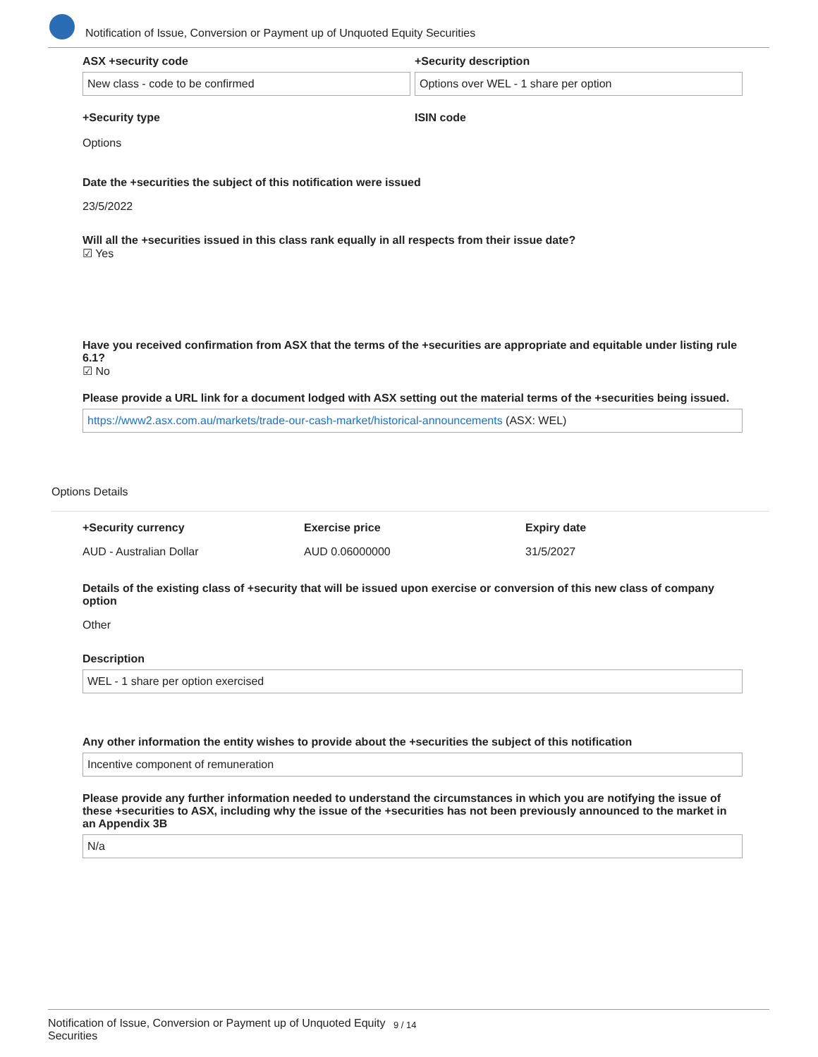Notification of Issue, Conversion or Payment up of Unquoted Equity Securities
ASX +security code
New class - code to be confirmed
+Security description
Options over WEL - 1 share per option
+Security type
Options
ISIN code
Date the +securities the subject of this notification were issued
23/5/2022
Will all the +securities issued in this class rank equally in all respects from their issue date?
☑ Yes
Have you received confirmation from ASX that the terms of the +securities are appropriate and equitable under listing rule 6.1?
☑ No
Please provide a URL link for a document lodged with ASX setting out the material terms of the +securities being issued.
https://www2.asx.com.au/markets/trade-our-cash-market/historical-announcements (ASX: WEL)
Options Details
+Security currency
AUD - Australian Dollar
Exercise price
AUD 0.06000000
Expiry date
31/5/2027
Details of the existing class of +security that will be issued upon exercise or conversion of this new class of company option
Other
Description
WEL - 1 share per option exercised
Any other information the entity wishes to provide about the +securities the subject of this notification
Incentive component of remuneration
Please provide any further information needed to understand the circumstances in which you are notifying the issue of these +securities to ASX, including why the issue of the +securities has not been previously announced to the market in an Appendix 3B
N/a
Notification of Issue, Conversion or Payment up of Unquoted Equity Securities
9 / 14